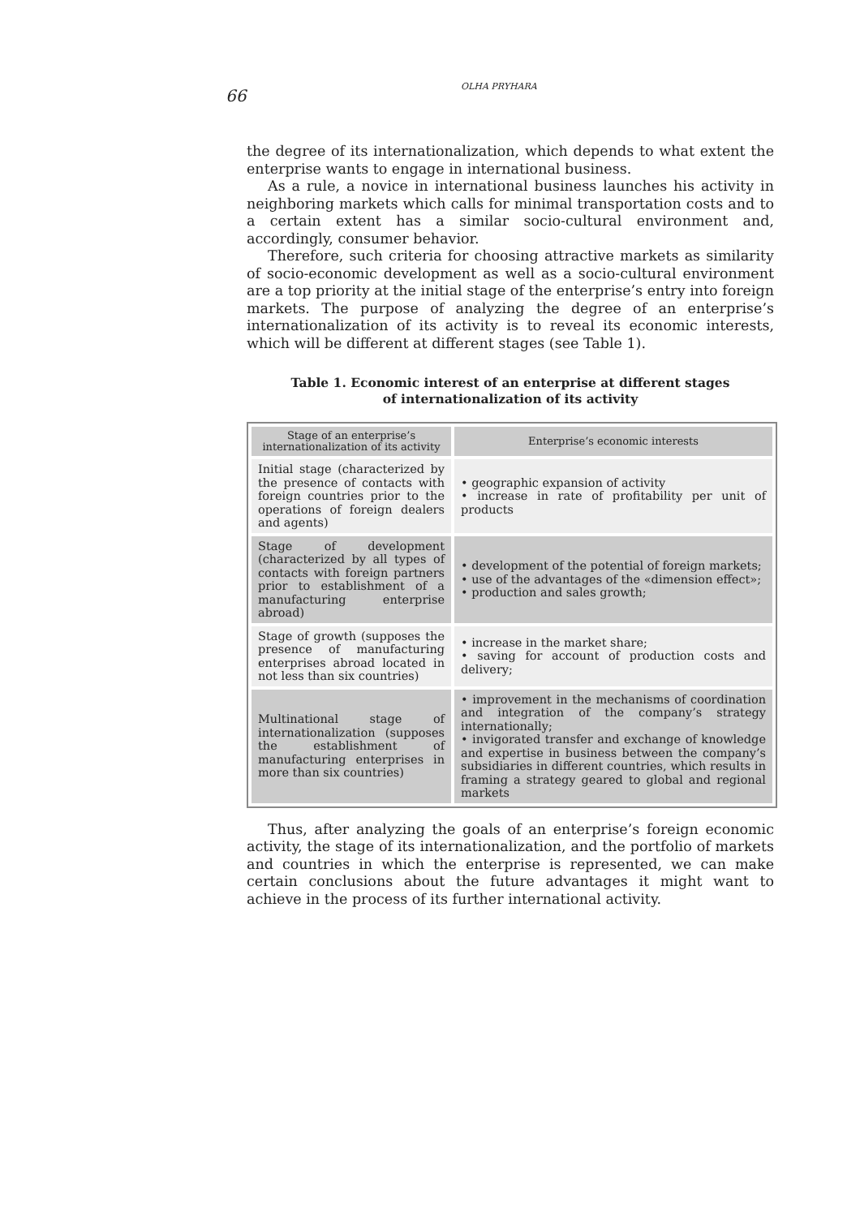66
OLHA PRYHARA
the degree of its internationalization, which depends to what extent the enterprise wants to engage in international business.
As a rule, a novice in international business launches his activity in neighboring markets which calls for minimal transportation costs and to a certain extent has a similar socio-cultural environment and, accordingly, consumer behavior.
Therefore, such criteria for choosing attractive markets as similarity of socio-economic development as well as a socio-cultural environment are a top priority at the initial stage of the enterprise’s entry into foreign markets. The purpose of analyzing the degree of an enterprise’s internationalization of its activity is to reveal its economic interests, which will be different at different stages (see Table 1).
Table 1. Economic interest of an enterprise at different stages
of internationalization of its activity
| Stage of an enterprise’s internationalization of its activity | Enterprise’s economic interests |
| --- | --- |
| Initial stage (characterized by the presence of contacts with foreign countries prior to the operations of foreign dealers and agents) | • geographic expansion of activity • increase in rate of profitability per unit of products |
| Stage of development (characterized by all types of contacts with foreign partners prior to establishment of a manufacturing enterprise abroad) | • development of the potential of foreign markets; • use of the advantages of the «dimension effect»; • production and sales growth; |
| Stage of growth (supposes the presence of manufacturing enterprises abroad located in not less than six countries) | • increase in the market share; • saving for account of production costs and delivery; |
| Multinational stage of internationalization (supposes the establishment of manufacturing enterprises in more than six countries) | • improvement in the mechanisms of coordination and integration of the company’s strategy internationally; • invigorated transfer and exchange of knowledge and expertise in business between the company’s subsidiaries in different countries, which results in framing a strategy geared to global and regional markets |
Thus, after analyzing the goals of an enterprise’s foreign economic activity, the stage of its internationalization, and the portfolio of markets and countries in which the enterprise is represented, we can make certain conclusions about the future advantages it might want to achieve in the process of its further international activity.